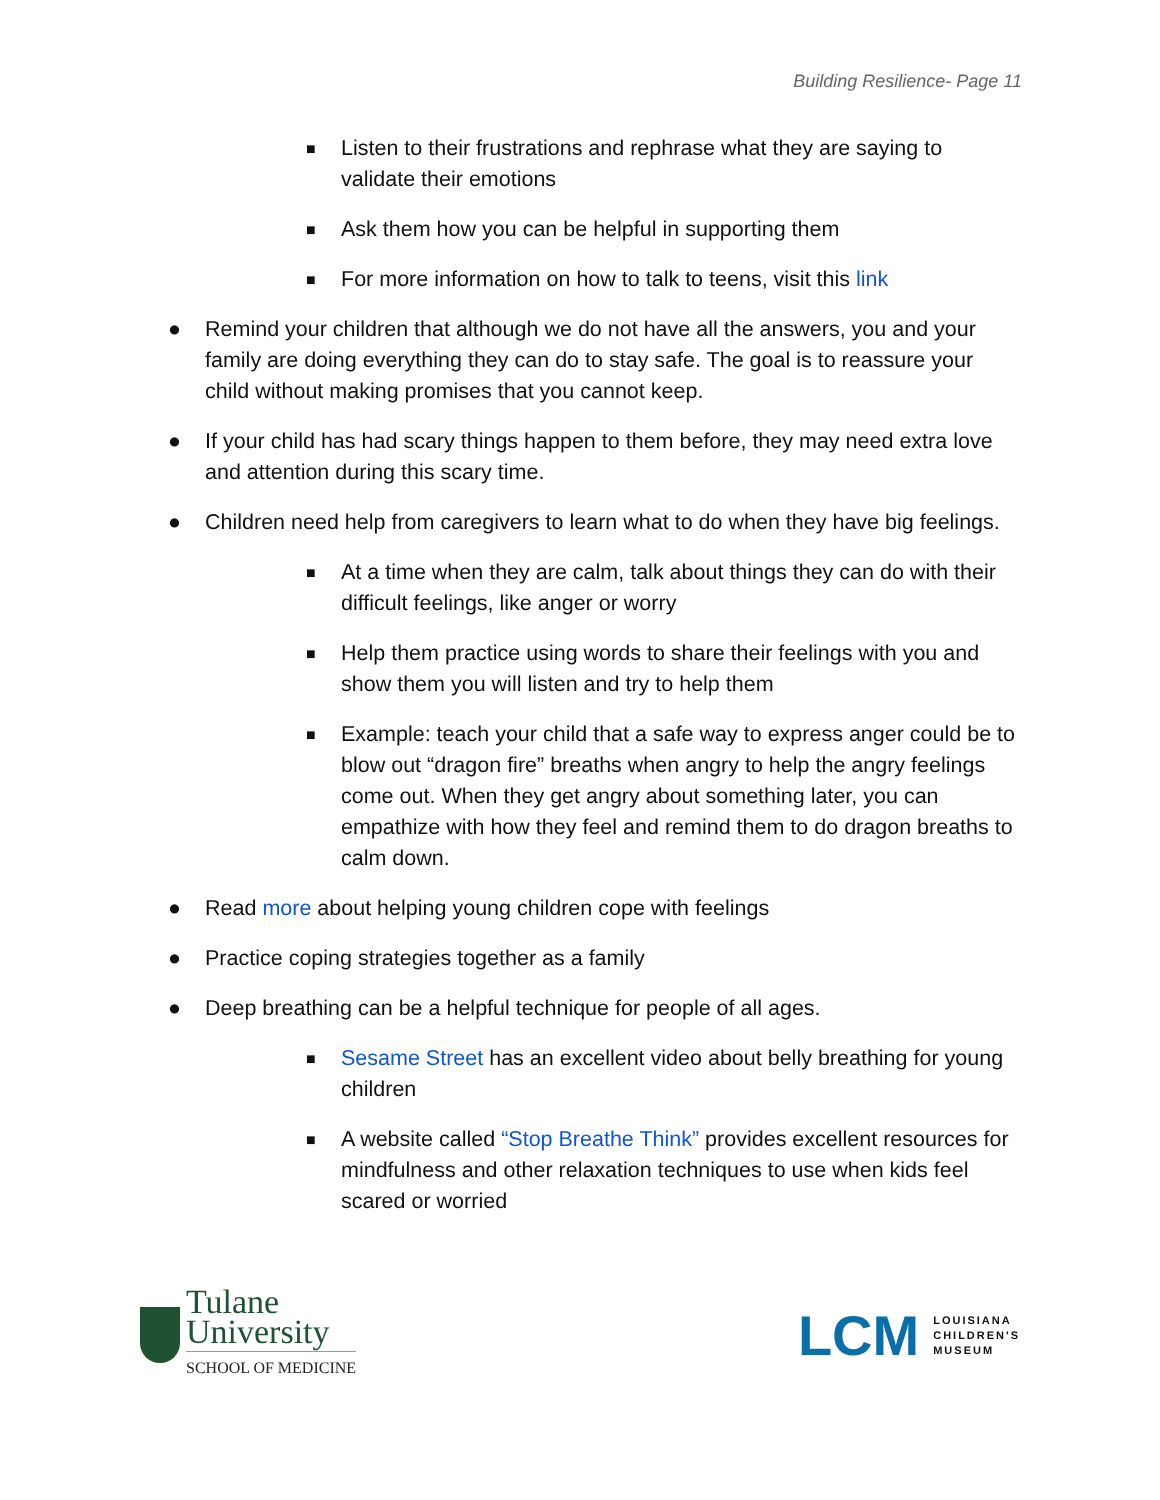Building Resilience- Page 11
■ Listen to their frustrations and rephrase what they are saying to validate their emotions
■ Ask them how you can be helpful in supporting them
■ For more information on how to talk to teens, visit this link
● Remind your children that although we do not have all the answers, you and your family are doing everything they can do to stay safe. The goal is to reassure your child without making promises that you cannot keep.
● If your child has had scary things happen to them before, they may need extra love and attention during this scary time.
● Children need help from caregivers to learn what to do when they have big feelings.
■ At a time when they are calm, talk about things they can do with their difficult feelings, like anger or worry
■ Help them practice using words to share their feelings with you and show them you will listen and try to help them
■ Example: teach your child that a safe way to express anger could be to blow out “dragon fire” breaths when angry to help the angry feelings come out. When they get angry about something later, you can empathize with how they feel and remind them to do dragon breaths to calm down.
● Read more about helping young children cope with feelings
● Practice coping strategies together as a family
● Deep breathing can be a helpful technique for people of all ages.
■ Sesame Street has an excellent video about belly breathing for young children
■ A website called “Stop Breathe Think” provides excellent resources for mindfulness and other relaxation techniques to use when kids feel scared or worried
Tulane
University
SCHOOL OF MEDICINE
LCM LOUISIANA
CHILDREN'S
MUSEUM